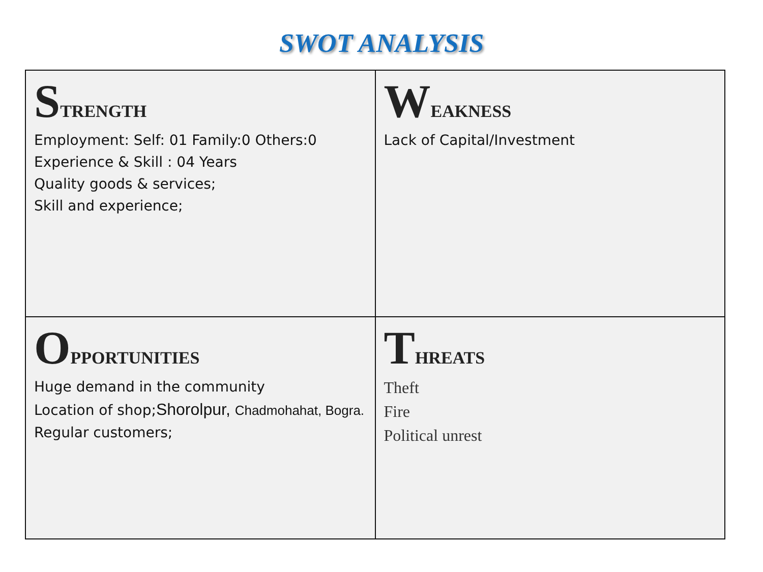SWOT ANALYSIS
| S TRENGTH Employment: Self: 01 Family:0 Others:0 Experience & Skill : 04 Years Quality goods & services; Skill and experience; | W EAKNESS Lack of Capital/Investment |
| O PPORTUNITIES Huge demand in the community Location of shop; Shorolpur, Chadmohahat, Bogra. Regular customers; | T HREATS Theft Fire Political unrest |